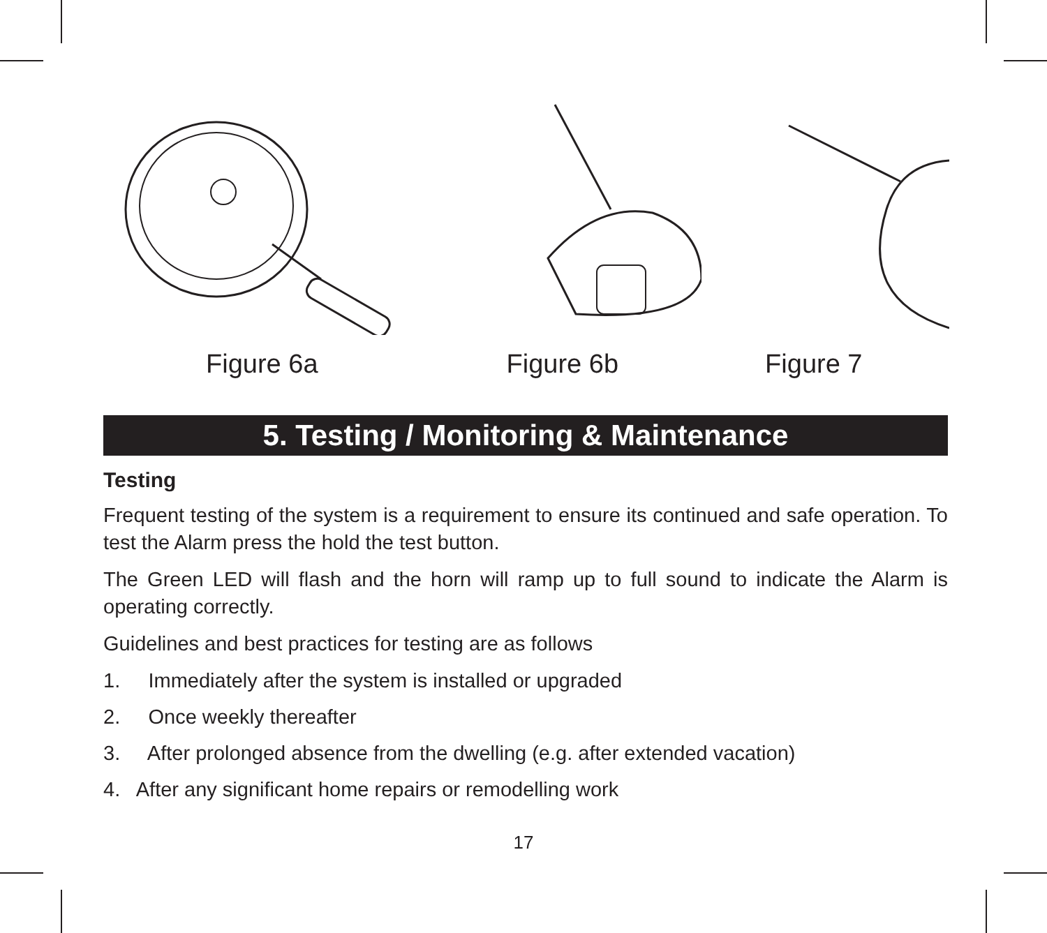Figure 6a Figure 6b Figure 7
5. Testing / Monitoring & Maintenance
Testing
Frequent testing of the system is a requirement to ensure its continued and safe operation. To test the Alarm press the hold the test button.
The Green LED will flash and the horn will ramp up to full sound to indicate the Alarm is operating correctly.
Guidelines and best practices for testing are as follows
1. Immediately after the system is installed or upgraded
2. Once weekly thereafter
3. After prolonged absence from the dwelling (e.g. after extended vacation)
4. After any significant home repairs or remodelling work
17